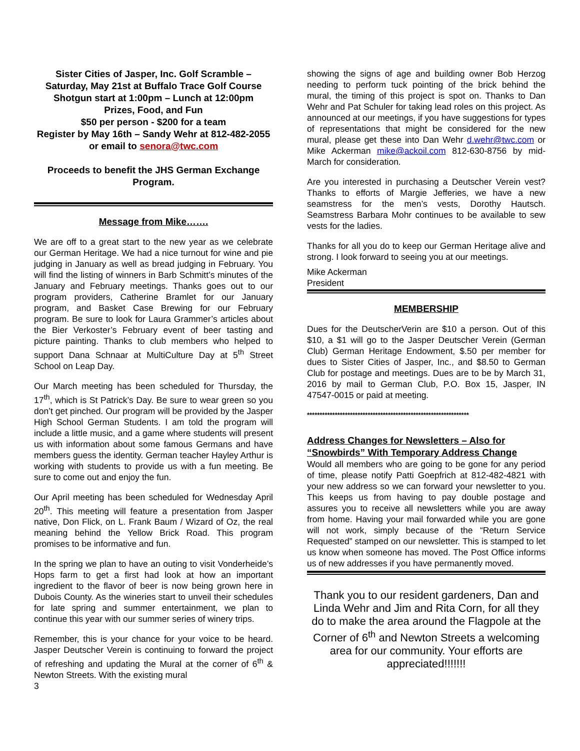Sister Cities of Jasper, Inc. Golf Scramble – Saturday, May 21st at Buffalo Trace Golf Course
Shotgun start at 1:00pm – Lunch at 12:00pm
Prizes, Food, and Fun
$50 per person - $200 for a team
Register by May 16th – Sandy Wehr at 812-482-2055 or email to senora@twc.com
Proceeds to benefit the JHS German Exchange Program.
Message from Mike…….
We are off to a great start to the new year as we celebrate our German Heritage. We had a nice turnout for wine and pie judging in January as well as bread judging in February. You will find the listing of winners in Barb Schmitt’s minutes of the January and February meetings. Thanks goes out to our program providers, Catherine Bramlet for our January program, and Basket Case Brewing for our February program. Be sure to look for Laura Grammer’s articles about the Bier Verkoster’s February event of beer tasting and picture painting. Thanks to club members who helped to support Dana Schnaar at MultiCulture Day at 5<sup>th</sup> Street School on Leap Day.
Our March meeting has been scheduled for Thursday, the 17<sup>th</sup>, which is St Patrick’s Day. Be sure to wear green so you don’t get pinched. Our program will be provided by the Jasper High School German Students. I am told the program will include a little music, and a game where students will present us with information about some famous Germans and have members guess the identity. German teacher Hayley Arthur is working with students to provide us with a fun meeting. Be sure to come out and enjoy the fun.
Our April meeting has been scheduled for Wednesday April 20<sup>th</sup>. This meeting will feature a presentation from Jasper native, Don Flick, on L. Frank Baum / Wizard of Oz, the real meaning behind the Yellow Brick Road. This program promises to be informative and fun.
In the spring we plan to have an outing to visit Vonderheide’s Hops farm to get a first had look at how an important ingredient to the flavor of beer is now being grown here in Dubois County. As the wineries start to unveil their schedules for late spring and summer entertainment, we plan to continue this year with our summer series of winery trips.
Remember, this is your chance for your voice to be heard. Jasper Deutscher Verein is continuing to forward the project of refreshing and updating the Mural at the corner of 6<sup>th</sup> & Newton Streets. With the existing mural
3
showing the signs of age and building owner Bob Herzog needing to perform tuck pointing of the brick behind the mural, the timing of this project is spot on. Thanks to Dan Wehr and Pat Schuler for taking lead roles on this project. As announced at our meetings, if you have suggestions for types of representations that might be considered for the new mural, please get these into Dan Wehr d.wehr@twc.com or Mike Ackerman mike@ackoil.com 812-630-8756 by mid- March for consideration.
Are you interested in purchasing a Deutscher Verein vest? Thanks to efforts of Margie Jefferies, we have a new seamstress for the men’s vests, Dorothy Hautsch. Seamstress Barbara Mohr continues to be available to sew vests for the ladies.
Thanks for all you do to keep our German Heritage alive and strong. I look forward to seeing you at our meetings.
Mike Ackerman
President
MEMBERSHIP
Dues for the DeutscherVerin are $10 a person. Out of this $10, a $1 will go to the Jasper Deutscher Verein (German Club) German Heritage Endowment, $.50 per member for dues to Sister Cities of Jasper, Inc., and $8.50 to German Club for postage and meetings. Dues are to be by March 31, 2016 by mail to German Club, P.O. Box 15, Jasper, IN 47547-0015 or paid at meeting.
****************************************************************
Address Changes for Newsletters – Also for “Snowbirds” With Temporary Address Change
Would all members who are going to be gone for any period of time, please notify Patti Goepfrich at 812-482-4821 with your new address so we can forward your newsletter to you. This keeps us from having to pay double postage and assures you to receive all newsletters while you are away from home. Having your mail forwarded while you are gone will not work, simply because of the “Return Service Requested” stamped on our newsletter. This is stamped to let us know when someone has moved. The Post Office informs us of new addresses if you have permanently moved.
Thank you to our resident gardeners, Dan and Linda Wehr and Jim and Rita Corn, for all they do to make the area around the Flagpole at the Corner of 6<sup>th</sup> and Newton Streets a welcoming area for our community. Your efforts are appreciated!!!!!!!